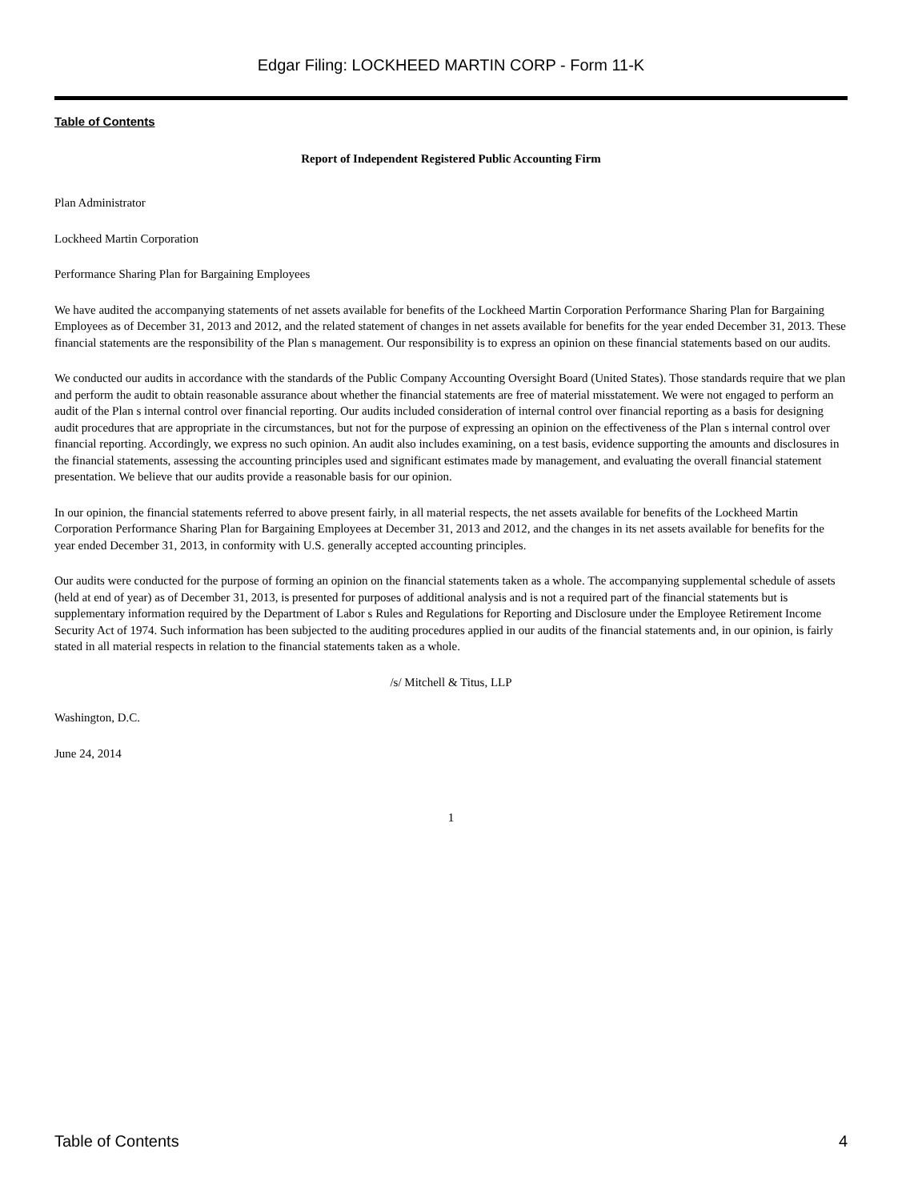Edgar Filing: LOCKHEED MARTIN CORP - Form 11-K
Table of Contents
Report of Independent Registered Public Accounting Firm
Plan Administrator
Lockheed Martin Corporation
Performance Sharing Plan for Bargaining Employees
We have audited the accompanying statements of net assets available for benefits of the Lockheed Martin Corporation Performance Sharing Plan for Bargaining Employees as of December 31, 2013 and 2012, and the related statement of changes in net assets available for benefits for the year ended December 31, 2013. These financial statements are the responsibility of the Plan s management. Our responsibility is to express an opinion on these financial statements based on our audits.
We conducted our audits in accordance with the standards of the Public Company Accounting Oversight Board (United States). Those standards require that we plan and perform the audit to obtain reasonable assurance about whether the financial statements are free of material misstatement. We were not engaged to perform an audit of the Plan s internal control over financial reporting. Our audits included consideration of internal control over financial reporting as a basis for designing audit procedures that are appropriate in the circumstances, but not for the purpose of expressing an opinion on the effectiveness of the Plan s internal control over financial reporting. Accordingly, we express no such opinion. An audit also includes examining, on a test basis, evidence supporting the amounts and disclosures in the financial statements, assessing the accounting principles used and significant estimates made by management, and evaluating the overall financial statement presentation. We believe that our audits provide a reasonable basis for our opinion.
In our opinion, the financial statements referred to above present fairly, in all material respects, the net assets available for benefits of the Lockheed Martin Corporation Performance Sharing Plan for Bargaining Employees at December 31, 2013 and 2012, and the changes in its net assets available for benefits for the year ended December 31, 2013, in conformity with U.S. generally accepted accounting principles.
Our audits were conducted for the purpose of forming an opinion on the financial statements taken as a whole. The accompanying supplemental schedule of assets (held at end of year) as of December 31, 2013, is presented for purposes of additional analysis and is not a required part of the financial statements but is supplementary information required by the Department of Labor s Rules and Regulations for Reporting and Disclosure under the Employee Retirement Income Security Act of 1974. Such information has been subjected to the auditing procedures applied in our audits of the financial statements and, in our opinion, is fairly stated in all material respects in relation to the financial statements taken as a whole.
/s/ Mitchell & Titus, LLP
Washington, D.C.
June 24, 2014
1
Table of Contents 4